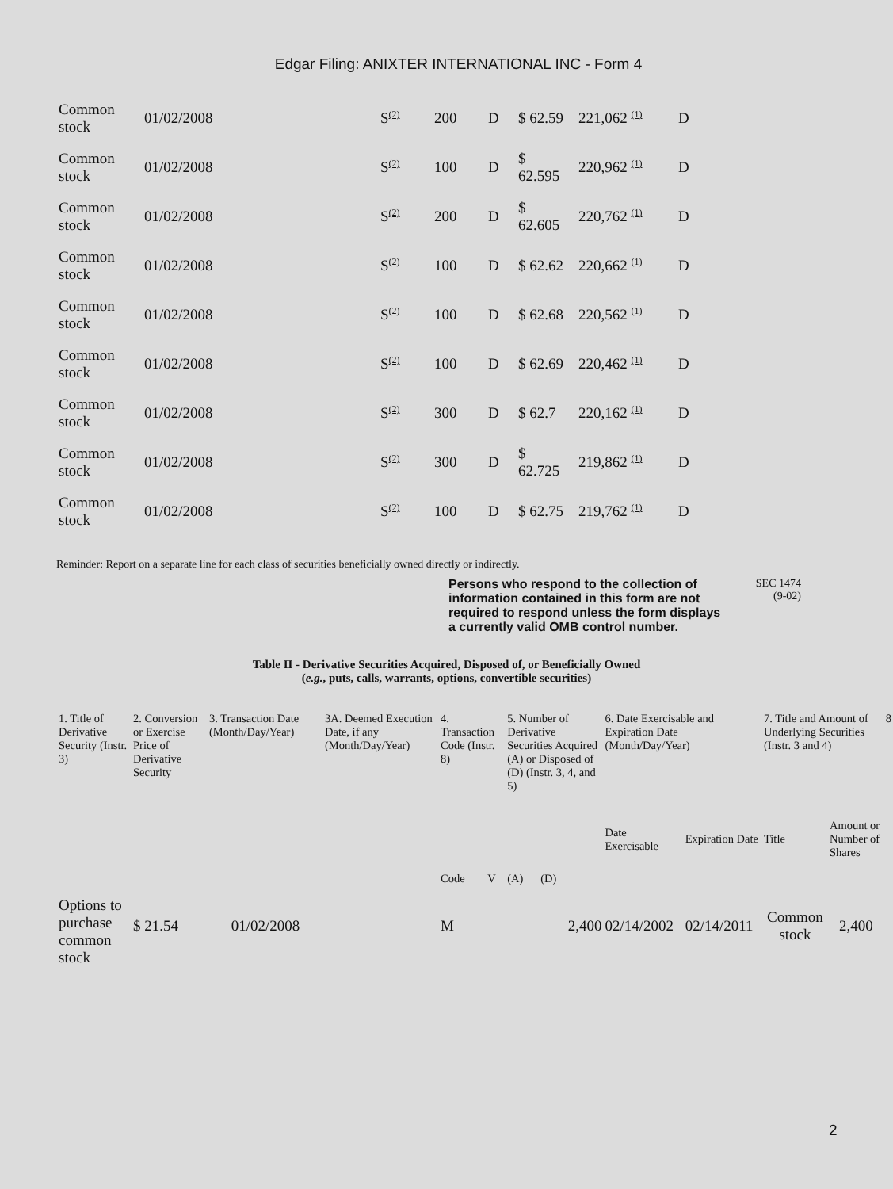Edgar Filing: ANIXTER INTERNATIONAL INC - Form 4
| Common stock | 01/02/2008 | S<sup>(2)</sup> | 200 | D | $ 62.59 | 221,062 <sup>(1)</sup> | D |
| Common stock | 01/02/2008 | S<sup>(2)</sup> | 100 | D | $ 62.595 | 220,962 <sup>(1)</sup> | D |
| Common stock | 01/02/2008 | S<sup>(2)</sup> | 200 | D | $ 62.605 | 220,762 <sup>(1)</sup> | D |
| Common stock | 01/02/2008 | S<sup>(2)</sup> | 100 | D | $ 62.62 | 220,662 <sup>(1)</sup> | D |
| Common stock | 01/02/2008 | S<sup>(2)</sup> | 100 | D | $ 62.68 | 220,562 <sup>(1)</sup> | D |
| Common stock | 01/02/2008 | S<sup>(2)</sup> | 100 | D | $ 62.69 | 220,462 <sup>(1)</sup> | D |
| Common stock | 01/02/2008 | S<sup>(2)</sup> | 300 | D | $ 62.7 | 220,162 <sup>(1)</sup> | D |
| Common stock | 01/02/2008 | S<sup>(2)</sup> | 300 | D | $ 62.725 | 219,862 <sup>(1)</sup> | D |
| Common stock | 01/02/2008 | S<sup>(2)</sup> | 100 | D | $ 62.75 | 219,762 <sup>(1)</sup> | D |
Reminder: Report on a separate line for each class of securities beneficially owned directly or indirectly.
Persons who respond to the collection of information contained in this form are not required to respond unless the form displays a currently valid OMB control number.
SEC 1474
(9-02)
Table II - Derivative Securities Acquired, Disposed of, or Beneficially Owned
(e.g., puts, calls, warrants, options, convertible securities)
| 1. Title of Derivative Security (Instr. 3) | 2. Conversion or Exercise Price of Derivative Security | 3. Transaction Date (Month/Day/Year) | 3A. Deemed Execution Date, if any (Month/Day/Year) | 4. Transaction Code (Instr. 8) | | 5. Number of Derivative Securities Acquired (A) or Disposed of (D) (Instr. 3, 4, and 5) | | 6. Date Exercisable and Expiration Date (Month/Day/Year) | | 7. Title and Amount of Underlying Securities (Instr. 3 and 4) | | 8 |
| | | | | Code | V | (A) | (D) | Date Exercisable | Expiration Date | Title | Amount or Number of Shares | |
| Options to purchase common stock | $ 21.54 | 01/02/2008 | | M | | | 2,400 | 02/14/2002 | 02/14/2011 | Common stock | 2,400 | |
2